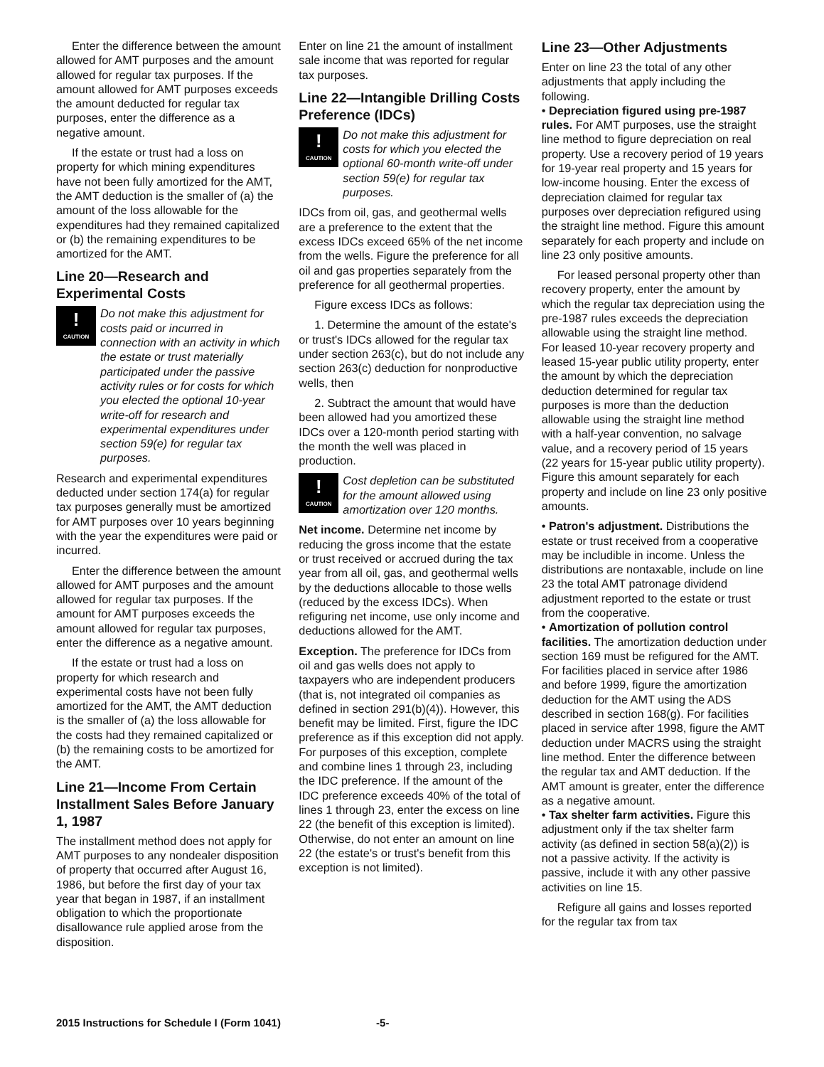Enter the difference between the amount allowed for AMT purposes and the amount allowed for regular tax purposes. If the amount allowed for AMT purposes exceeds the amount deducted for regular tax purposes, enter the difference as a negative amount.
If the estate or trust had a loss on property for which mining expenditures have not been fully amortized for the AMT, the AMT deduction is the smaller of (a) the amount of the loss allowable for the expenditures had they remained capitalized or (b) the remaining expenditures to be amortized for the AMT.
Line 20—Research and Experimental Costs
!
CAUTION
Do not make this adjustment for costs paid or incurred in connection with an activity in which the estate or trust materially participated under the passive activity rules or for costs for which you elected the optional 10-year write-off for research and experimental expenditures under section 59(e) for regular tax purposes.
Research and experimental expenditures deducted under section 174(a) for regular tax purposes generally must be amortized for AMT purposes over 10 years beginning with the year the expenditures were paid or incurred.
Enter the difference between the amount allowed for AMT purposes and the amount allowed for regular tax purposes. If the amount for AMT purposes exceeds the amount allowed for regular tax purposes, enter the difference as a negative amount.
If the estate or trust had a loss on property for which research and experimental costs have not been fully amortized for the AMT, the AMT deduction is the smaller of (a) the loss allowable for the costs had they remained capitalized or (b) the remaining costs to be amortized for the AMT.
Line 21—Income From Certain Installment Sales Before January 1, 1987
The installment method does not apply for AMT purposes to any nondealer disposition of property that occurred after August 16, 1986, but before the first day of your tax year that began in 1987, if an installment obligation to which the proportionate disallowance rule applied arose from the disposition.
Enter on line 21 the amount of installment sale income that was reported for regular tax purposes.
Line 22—Intangible Drilling Costs Preference (IDCs)
!
CAUTION
Do not make this adjustment for costs for which you elected the optional 60-month write-off under section 59(e) for regular tax purposes.
IDCs from oil, gas, and geothermal wells are a preference to the extent that the excess IDCs exceed 65% of the net income from the wells. Figure the preference for all oil and gas properties separately from the preference for all geothermal properties.
Figure excess IDCs as follows:
1. Determine the amount of the estate's or trust's IDCs allowed for the regular tax under section 263(c), but do not include any section 263(c) deduction for nonproductive wells, then
2. Subtract the amount that would have been allowed had you amortized these IDCs over a 120-month period starting with the month the well was placed in production.
!
CAUTION
Cost depletion can be substituted for the amount allowed using amortization over 120 months.
Net income. Determine net income by reducing the gross income that the estate or trust received or accrued during the tax year from all oil, gas, and geothermal wells by the deductions allocable to those wells (reduced by the excess IDCs). When refiguring net income, use only income and deductions allowed for the AMT.
Exception. The preference for IDCs from oil and gas wells does not apply to taxpayers who are independent producers (that is, not integrated oil companies as defined in section 291(b)(4)). However, this benefit may be limited. First, figure the IDC preference as if this exception did not apply. For purposes of this exception, complete and combine lines 1 through 23, including the IDC preference. If the amount of the IDC preference exceeds 40% of the total of lines 1 through 23, enter the excess on line 22 (the benefit of this exception is limited). Otherwise, do not enter an amount on line 22 (the estate's or trust's benefit from this exception is not limited).
Line 23—Other Adjustments
Enter on line 23 the total of any other adjustments that apply including the following.
• Depreciation figured using pre-1987 rules. For AMT purposes, use the straight line method to figure depreciation on real property. Use a recovery period of 19 years for 19-year real property and 15 years for low-income housing. Enter the excess of depreciation claimed for regular tax purposes over depreciation refigured using the straight line method. Figure this amount separately for each property and include on line 23 only positive amounts.
For leased personal property other than recovery property, enter the amount by which the regular tax depreciation using the pre-1987 rules exceeds the depreciation allowable using the straight line method. For leased 10-year recovery property and leased 15-year public utility property, enter the amount by which the depreciation deduction determined for regular tax purposes is more than the deduction allowable using the straight line method with a half-year convention, no salvage value, and a recovery period of 15 years (22 years for 15-year public utility property). Figure this amount separately for each property and include on line 23 only positive amounts.
• Patron's adjustment. Distributions the estate or trust received from a cooperative may be includible in income. Unless the distributions are nontaxable, include on line 23 the total AMT patronage dividend adjustment reported to the estate or trust from the cooperative.
• Amortization of pollution control facilities. The amortization deduction under section 169 must be refigured for the AMT. For facilities placed in service after 1986 and before 1999, figure the amortization deduction for the AMT using the ADS described in section 168(g). For facilities placed in service after 1998, figure the AMT deduction under MACRS using the straight line method. Enter the difference between the regular tax and AMT deduction. If the AMT amount is greater, enter the difference as a negative amount.
• Tax shelter farm activities. Figure this adjustment only if the tax shelter farm activity (as defined in section 58(a)(2)) is not a passive activity. If the activity is passive, include it with any other passive activities on line 15.
Refigure all gains and losses reported for the regular tax from tax
2015 Instructions for Schedule I (Form 1041) -5-